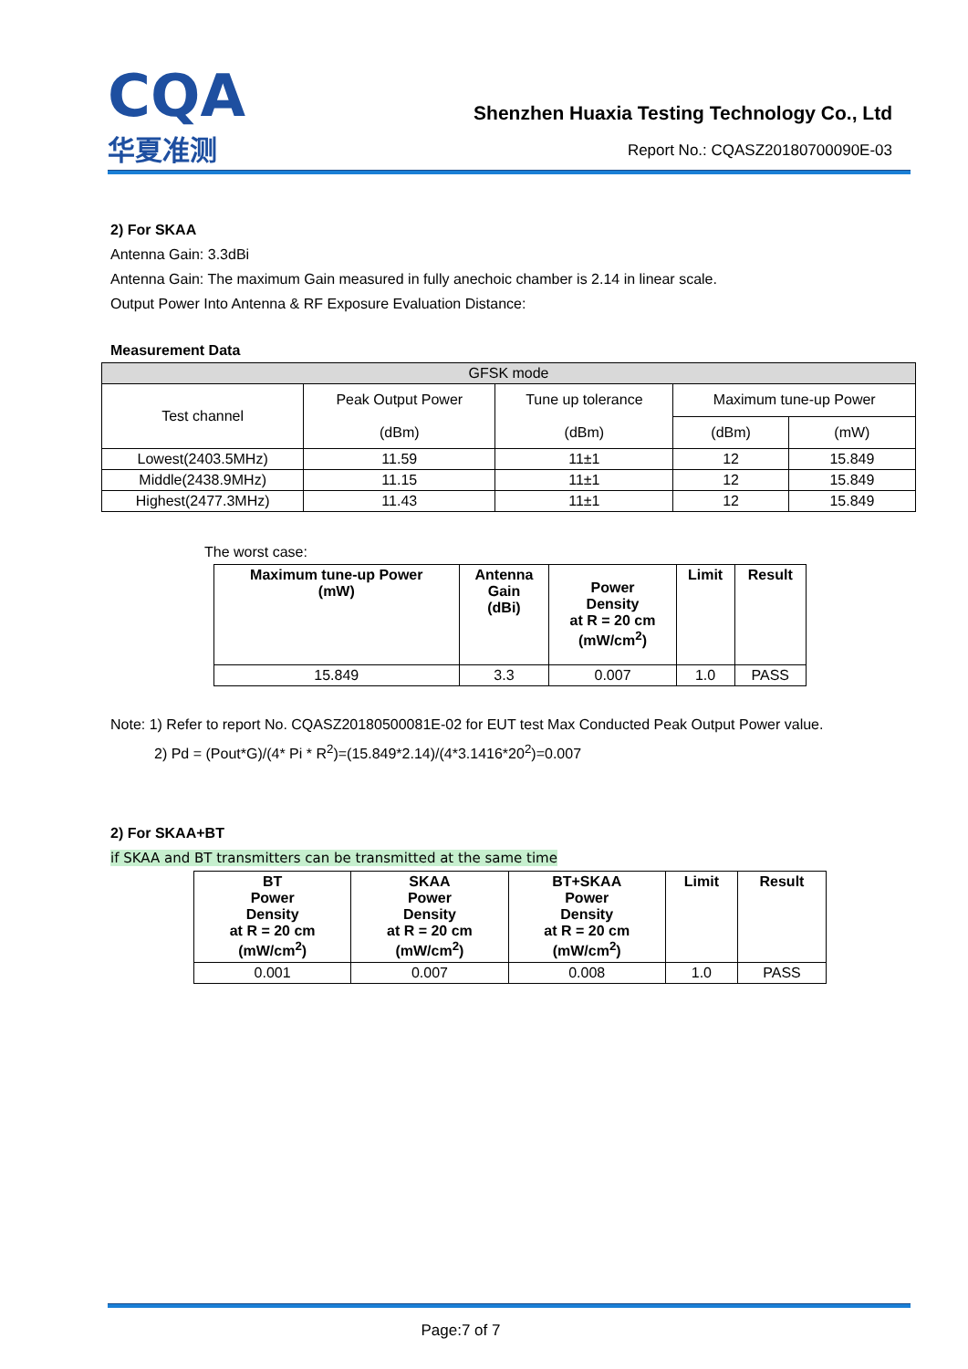CQA
华夏准测
Shenzhen Huaxia Testing Technology Co., Ltd
Report No.: CQASZ20180700090E-03
2) For SKAA
Antenna Gain: 3.3dBi
Antenna Gain: The maximum Gain measured in fully anechoic chamber is 2.14 in linear scale.
Output Power Into Antenna & RF Exposure Evaluation Distance:
Measurement Data
| GFSK mode | | | | |
| Test channel | Peak Output Power (dBm) | Tune up tolerance (dBm) | Maximum tune-up Power | |
| | | | (dBm) | (mW) |
| Lowest(2403.5MHz) | 11.59 | 11±1 | 12 | 15.849 |
| Middle(2438.9MHz) | 11.15 | 11±1 | 12 | 15.849 |
| Highest(2477.3MHz) | 11.43 | 11±1 | 12 | 15.849 |
The worst case:
| Maximum tune-up Power (mW) | Antenna Gain (dBi) | Power Density at R = 20 cm (mW/cm<sup>2</sup>) | Limit | Result |
| --- | --- | --- | --- | --- |
| 15.849 | 3.3 | 0.007 | 1.0 | PASS |
Note: 1) Refer to report No. CQASZ20180500081E-02 for EUT test Max Conducted Peak Output Power value.
2) Pd = (Pout*G)/(4* Pi * R<sup>2</sup>)=(15.849*2.14)/(4*3.1416*20<sup>2</sup>)=0.007
2) For SKAA+BT
if SKAA and BT transmitters can be transmitted at the same time
| BT Power Density at R = 20 cm (mW/cm<sup>2</sup>) | SKAA Power Density at R = 20 cm (mW/cm<sup>2</sup>) | BT+SKAA Power Density at R = 20 cm (mW/cm<sup>2</sup>) | Limit | Result |
| --- | --- | --- | --- | --- |
| 0.001 | 0.007 | 0.008 | 1.0 | PASS |
Page:7 of 7